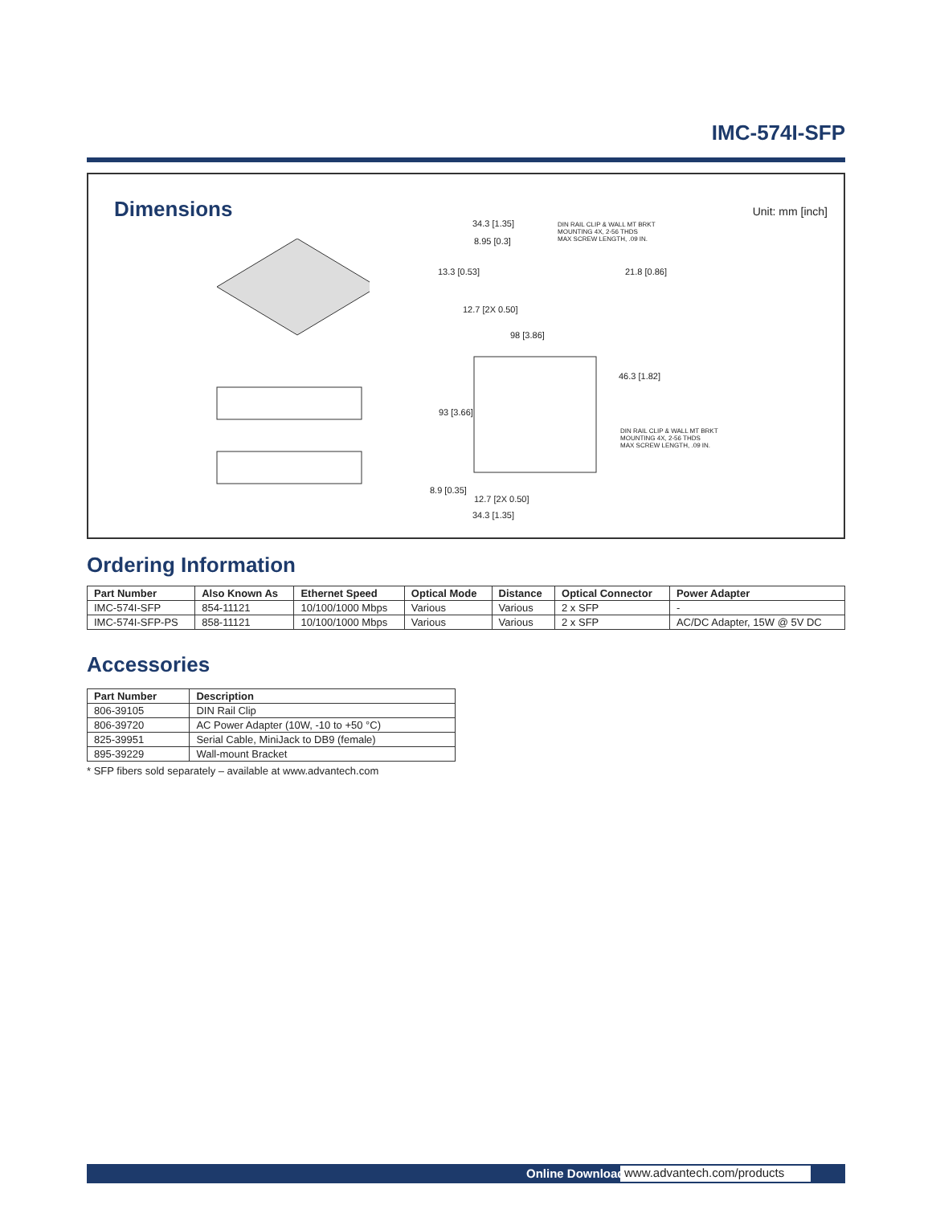IMC-574I-SFP
Dimensions
Unit: mm [inch]
34.3 [1.35]
8.95 [0.3]
DIN RAIL CLIP & WALL MT BRKT
MOUNTING 4X, 2-56 THDS
MAX SCREW LENGTH, .09 IN.
13.3 [0.53] 21.8 [0.86]
12.7 [2X 0.50]
98 [3.86]
46.3 [1.82]
93 [3.66]
DIN RAIL CLIP & WALL MT BRKT
MOUNTING 4X, 2-56 THDS
MAX SCREW LENGTH, .09 IN.
8.9 [0.35]
12.7 [2X 0.50]
34.3 [1.35]
Ordering Information
| Part Number | Also Known As | Ethernet Speed | Optical Mode | Distance | Optical Connector | Power Adapter |
| --- | --- | --- | --- | --- | --- | --- |
| IMC-574I-SFP | 854-11121 | 10/100/1000 Mbps | Various | Various | 2 x SFP | - |
| IMC-574I-SFP-PS | 858-11121 | 10/100/1000 Mbps | Various | Various | 2 x SFP | AC/DC Adapter, 15W @ 5V DC |
Accessories
| Part Number | Description |
| --- | --- |
| 806-39105 | DIN Rail Clip |
| 806-39720 | AC Power Adapter (10W, -10 to +50 °C) |
| 825-39951 | Serial Cable, MiniJack to DB9 (female) |
| 895-39229 | Wall-mount Bracket |
* SFP fibers sold separately – available at www.advantech.com
Online Download www.advantech.com/products